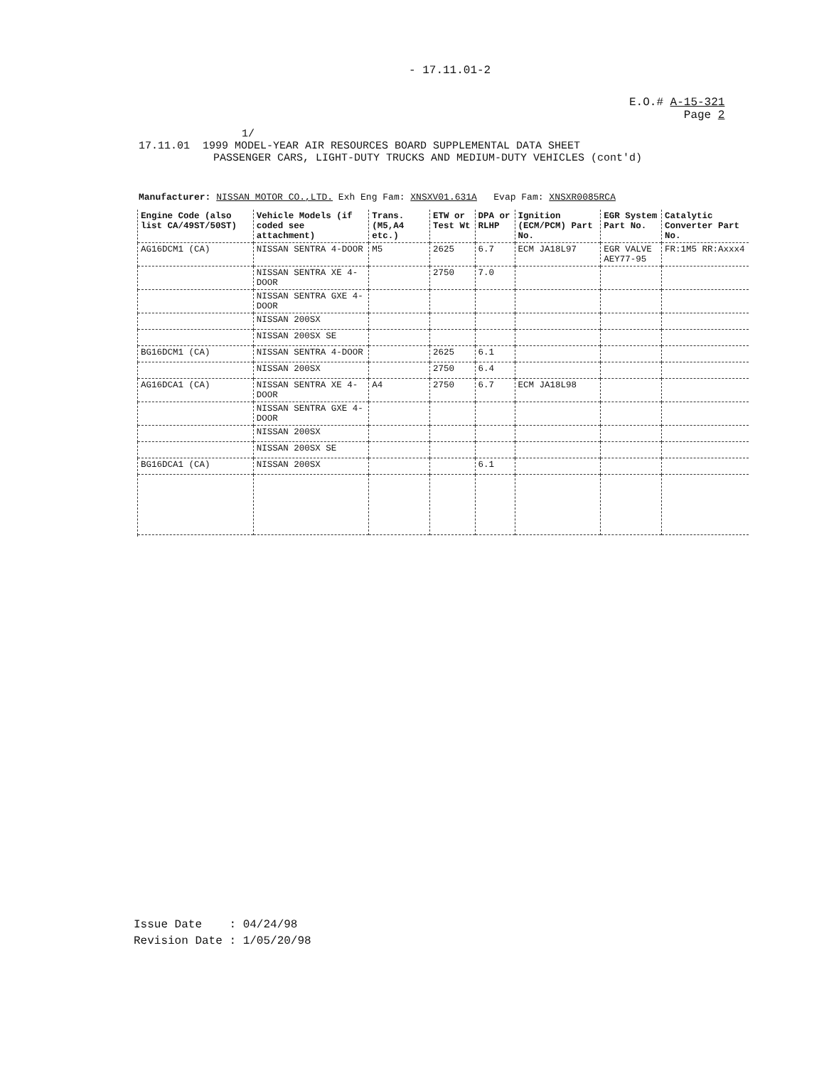- 17.11.01-2
E.O.# A-15-321
Page 2
1/
17.11.01 1999 MODEL-YEAR AIR RESOURCES BOARD SUPPLEMENTAL DATA SHEET
PASSENGER CARS, LIGHT-DUTY TRUCKS AND MEDIUM-DUTY VEHICLES (cont'd)
Manufacturer: NISSAN MOTOR CO.,LTD. Exh Eng Fam: XNSXV01.631A Evap Fam: XNSXR0085RCA
| Engine Code (also list CA/49ST/50ST) | Vehicle Models (if coded see attachment) | Trans. (M5,A4 etc.) | ETW or Test Wt | DPA or RLHP | Ignition (ECM/PCM) Part No. | EGR System Part No. | Catalytic Converter Part No. |
| --- | --- | --- | --- | --- | --- | --- | --- |
| AG16DCM1 (CA) | NISSAN SENTRA 4-DOOR | M5 | 2625 | 6.7 | ECM JA18L97 | EGR VALVE AEY77-95 | FR:1M5 RR:Axxx4 |
| | NISSAN SENTRA XE 4-DOOR | | 2750 | 7.0 | | | |
| | NISSAN SENTRA GXE 4-DOOR | | | | | | |
| | NISSAN 200SX | | | | | | |
| | NISSAN 200SX SE | | | | | | |
| BG16DCM1 (CA) | NISSAN SENTRA 4-DOOR | | 2625 | 6.1 | | | |
| | NISSAN 200SX | | 2750 | 6.4 | | | |
| AG16DCA1 (CA) | NISSAN SENTRA XE 4-DOOR | A4 | 2750 | 6.7 | ECM JA18L98 | | |
| | NISSAN SENTRA GXE 4-DOOR | | | | | | |
| | NISSAN 200SX | | | | | | |
| | NISSAN 200SX SE | | | | | | |
| BG16DCA1 (CA) | NISSAN 200SX | | | 6.1 | | | |
Issue Date : 04/24/98
Revision Date : 1/05/20/98